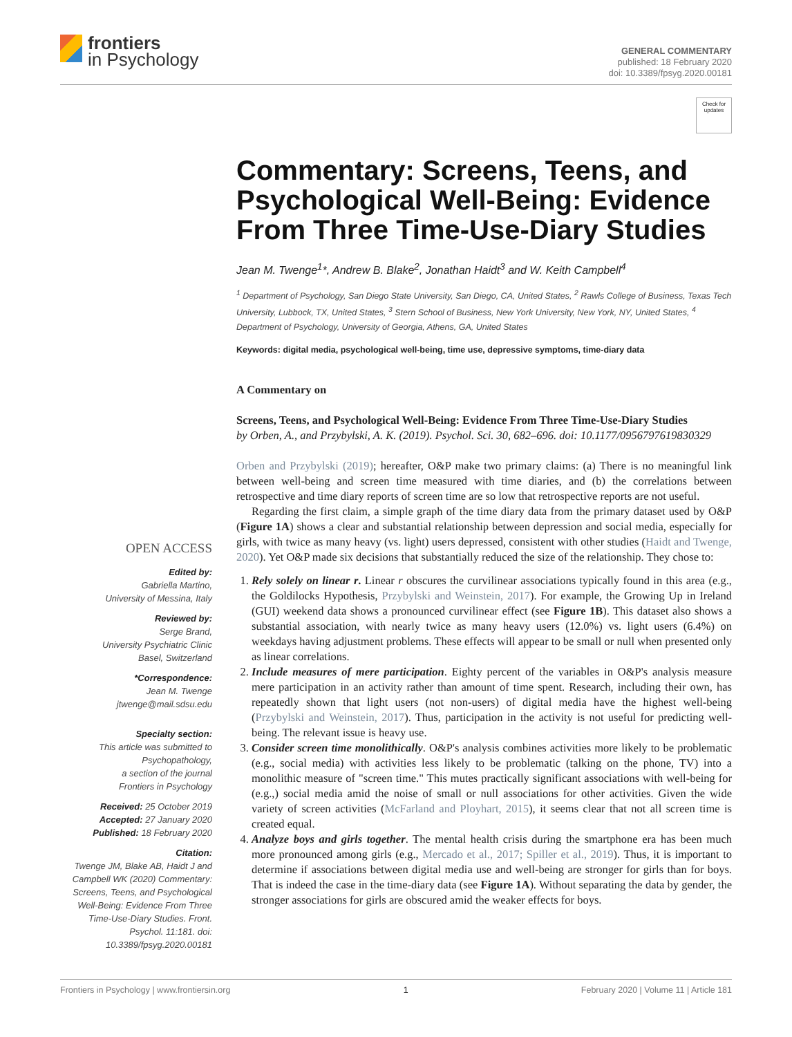frontiers
in Psychology
GENERAL COMMENTARY
published: 18 February 2020
doi: 10.3389/fpsyg.2020.00181
OPEN ACCESS
Edited by:
Gabriella Martino,
University of Messina, Italy
Reviewed by:
Serge Brand,
University Psychiatric Clinic
Basel, Switzerland
*Correspondence:
Jean M. Twenge
jtwenge@mail.sdsu.edu
Specialty section:
This article was submitted to
Psychopathology,
a section of the journal
Frontiers in Psychology
Received: 25 October 2019
Accepted: 27 January 2020
Published: 18 February 2020
Citation:
Twenge JM, Blake AB, Haidt J and Campbell WK (2020) Commentary: Screens, Teens, and Psychological Well-Being: Evidence From Three Time-Use-Diary Studies. Front. Psychol. 11:181. doi: 10.3389/fpsyg.2020.00181
Check for
updates
Commentary: Screens, Teens, and Psychological Well-Being: Evidence From Three Time-Use-Diary Studies
Jean M. Twenge<sup>1</sup>*, Andrew B. Blake<sup>2</sup>, Jonathan Haidt<sup>3</sup> and W. Keith Campbell<sup>4</sup>
<sup>1</sup> Department of Psychology, San Diego State University, San Diego, CA, United States, <sup>2</sup> Rawls College of Business, Texas Tech University, Lubbock, TX, United States, <sup>3</sup> Stern School of Business, New York University, New York, NY, United States, <sup>4</sup> Department of Psychology, University of Georgia, Athens, GA, United States
Keywords: digital media, psychological well-being, time use, depressive symptoms, time-diary data
A Commentary on
Screens, Teens, and Psychological Well-Being: Evidence From Three Time-Use-Diary Studies
by Orben, A., and Przybylski, A. K. (2019). Psychol. Sci. 30, 682–696. doi: 10.1177/0956797619830329
Orben and Przybylski (2019); hereafter, O&P make two primary claims: (a) There is no meaningful link between well-being and screen time measured with time diaries, and (b) the correlations between retrospective and time diary reports of screen time are so low that retrospective reports are not useful.
Regarding the first claim, a simple graph of the time diary data from the primary dataset used by O&P (Figure 1A) shows a clear and substantial relationship between depression and social media, especially for girls, with twice as many heavy (vs. light) users depressed, consistent with other studies (Haidt and Twenge, 2020). Yet O&P made six decisions that substantially reduced the size of the relationship. They chose to:
1. Rely solely on linear r. Linear r obscures the curvilinear associations typically found in this area (e.g., the Goldilocks Hypothesis, Przybylski and Weinstein, 2017). For example, the Growing Up in Ireland (GUI) weekend data shows a pronounced curvilinear effect (see Figure 1B). This dataset also shows a substantial association, with nearly twice as many heavy users (12.0%) vs. light users (6.4%) on weekdays having adjustment problems. These effects will appear to be small or null when presented only as linear correlations.
2. Include measures of mere participation. Eighty percent of the variables in O&P's analysis measure mere participation in an activity rather than amount of time spent. Research, including their own, has repeatedly shown that light users (not non-users) of digital media have the highest well-being (Przybylski and Weinstein, 2017). Thus, participation in the activity is not useful for predicting well-being. The relevant issue is heavy use.
3. Consider screen time monolithically. O&P's analysis combines activities more likely to be problematic (e.g., social media) with activities less likely to be problematic (talking on the phone, TV) into a monolithic measure of "screen time." This mutes practically significant associations with well-being for (e.g.,) social media amid the noise of small or null associations for other activities. Given the wide variety of screen activities (McFarland and Ployhart, 2015), it seems clear that not all screen time is created equal.
4. Analyze boys and girls together. The mental health crisis during the smartphone era has been much more pronounced among girls (e.g., Mercado et al., 2017; Spiller et al., 2019). Thus, it is important to determine if associations between digital media use and well-being are stronger for girls than for boys. That is indeed the case in the time-diary data (see Figure 1A). Without separating the data by gender, the stronger associations for girls are obscured amid the weaker effects for boys.
Frontiers in Psychology | www.frontiersin.org 1 February 2020 | Volume 11 | Article 181